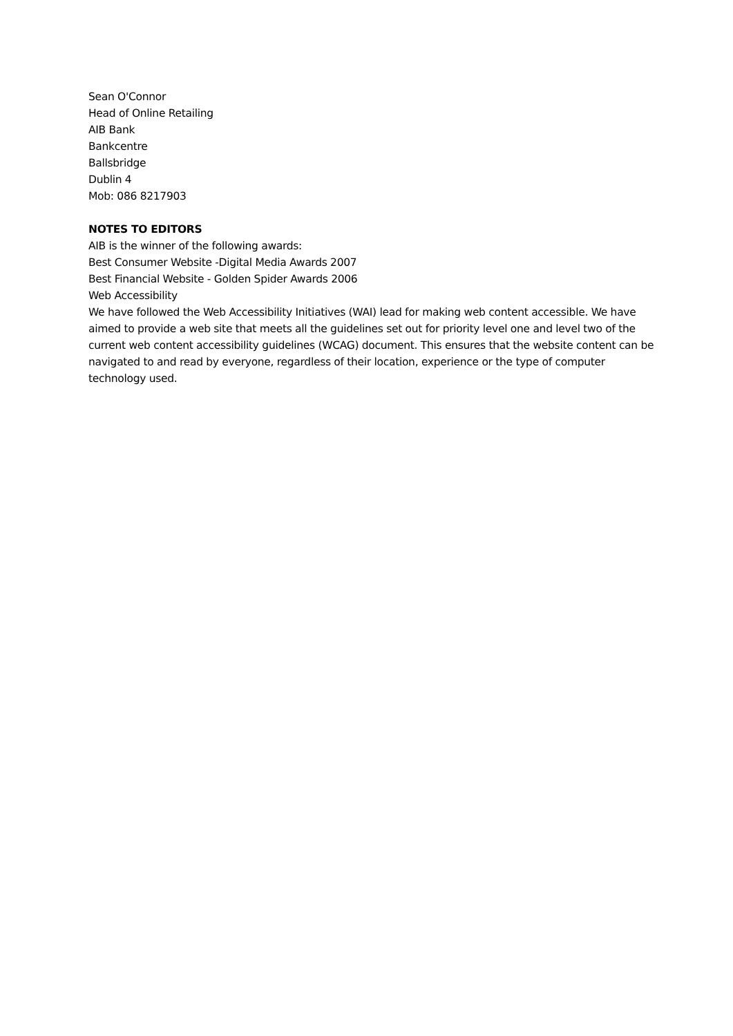Sean O'Connor
Head of Online Retailing
AIB Bank
Bankcentre
Ballsbridge
Dublin 4
Mob: 086 8217903
NOTES TO EDITORS
AIB is the winner of the following awards:
Best Consumer Website -Digital Media Awards 2007
Best Financial Website - Golden Spider Awards 2006
Web Accessibility
We have followed the Web Accessibility Initiatives (WAI) lead for making web content accessible. We have aimed to provide a web site that meets all the guidelines set out for priority level one and level two of the current web content accessibility guidelines (WCAG) document. This ensures that the website content can be navigated to and read by everyone, regardless of their location, experience or the type of computer technology used.